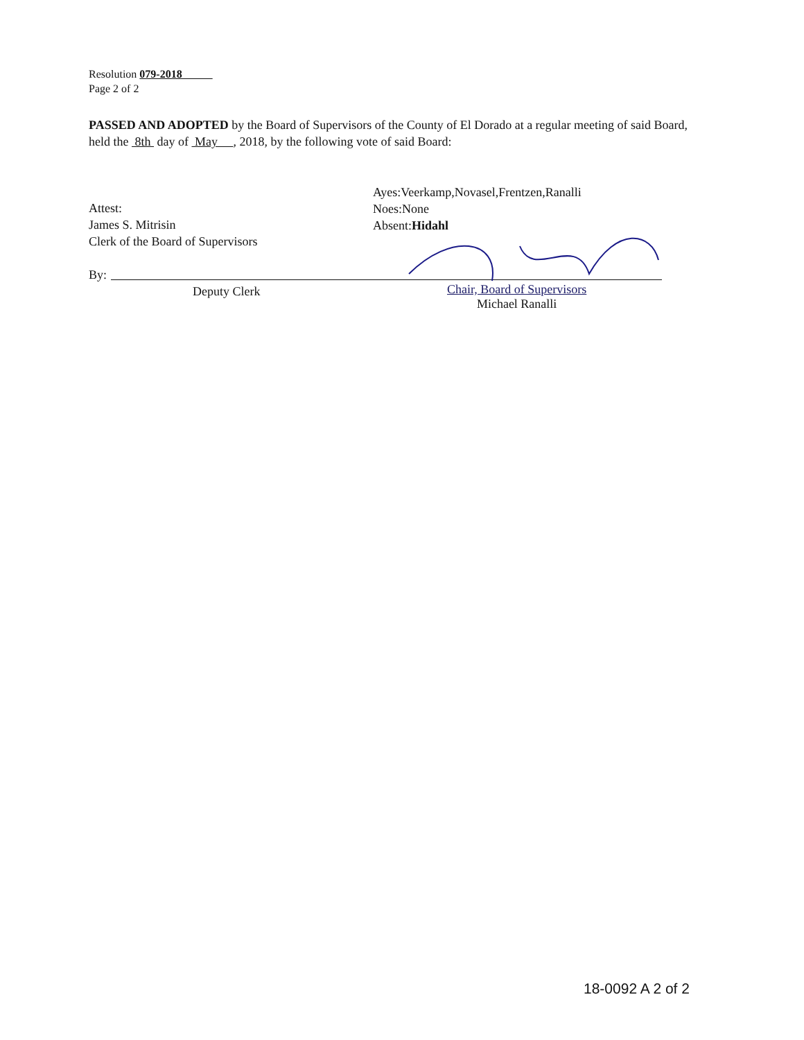Resolution 079-2018
Page 2 of 2
PASSED AND ADOPTED by the Board of Supervisors of the County of El Dorado at a regular meeting of said Board, held the 8th day of May , 2018, by the following vote of said Board:
Attest:
James S. Mitrisin
Clerk of the Board of Supervisors
By:
Deputy Clerk
Ayes:Veerkamp,Novasel,Frentzen,Ranalli
Noes:None
Absent:Hidahl
Chair, Board of Supervisors
Michael Ranalli
18-0092 A 2 of 2